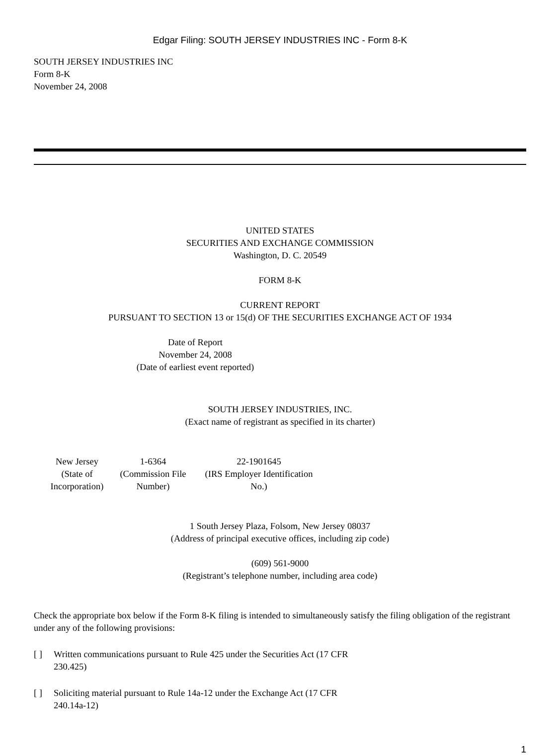Edgar Filing: SOUTH JERSEY INDUSTRIES INC - Form 8-K
SOUTH JERSEY INDUSTRIES INC
Form 8-K
November 24, 2008
UNITED STATES
SECURITIES AND EXCHANGE COMMISSION
Washington, D. C. 20549
FORM 8-K
CURRENT REPORT
PURSUANT TO SECTION 13 or 15(d) OF THE SECURITIES EXCHANGE ACT OF 1934
Date of Report
November 24, 2008
(Date of earliest event reported)
SOUTH JERSEY INDUSTRIES, INC.
(Exact name of registrant as specified in its charter)
| New Jersey (State of Incorporation) | 1-6364 (Commission File Number) | 22-1901645 (IRS Employer Identification No.) |
1 South Jersey Plaza, Folsom, New Jersey 08037
(Address of principal executive offices, including zip code)
(609) 561-9000
(Registrant’s telephone number, including area code)
Check the appropriate box below if the Form 8-K filing is intended to simultaneously satisfy the filing obligation of the registrant under any of the following provisions:
[ ] Written communications pursuant to Rule 425 under the Securities Act (17 CFR 230.425)
[ ] Soliciting material pursuant to Rule 14a-12 under the Exchange Act (17 CFR 240.14a-12)
1